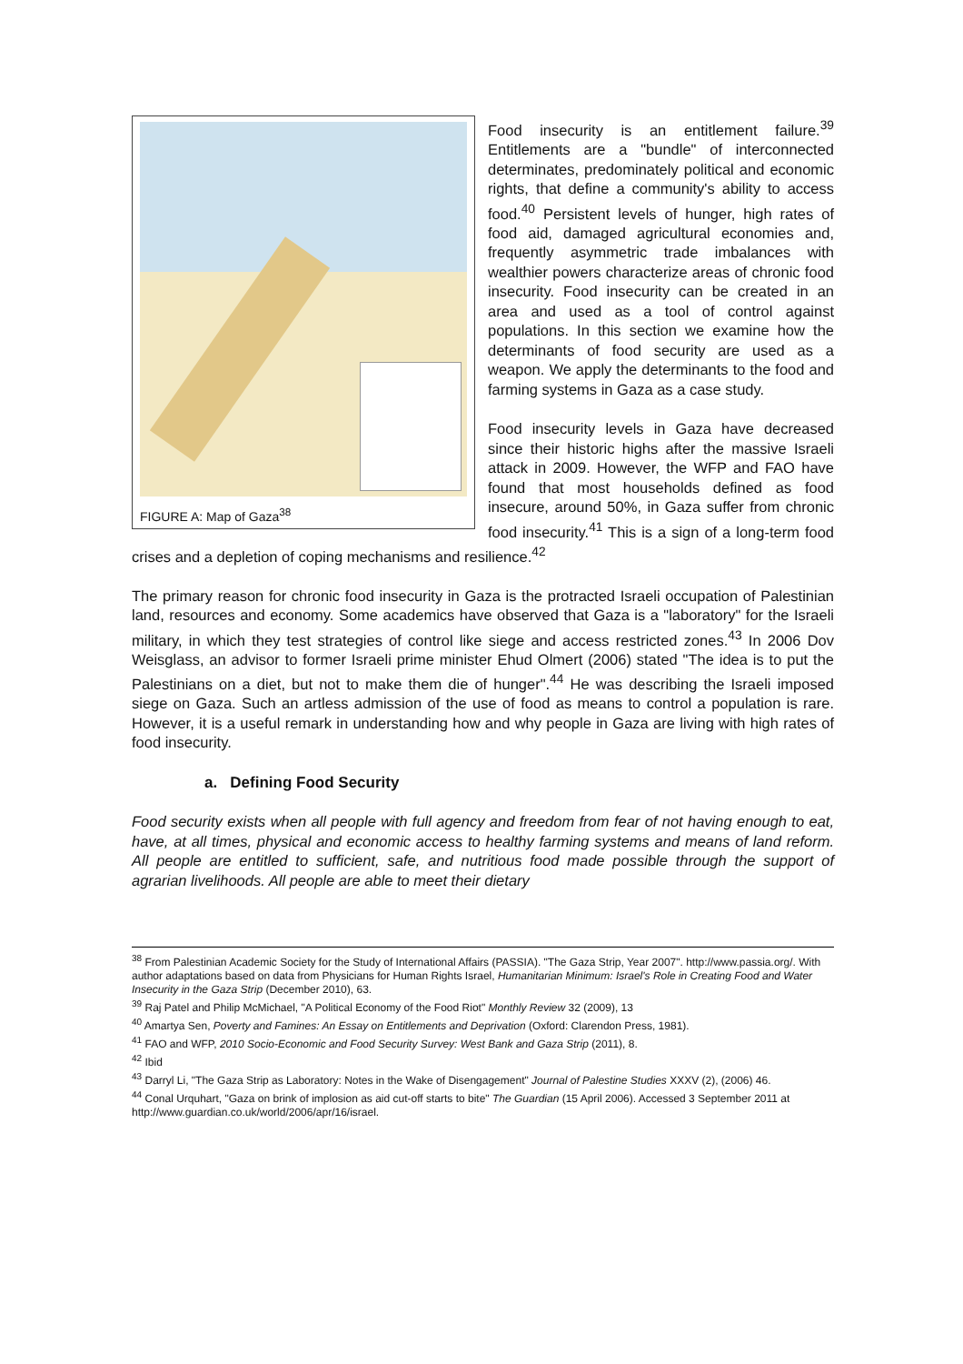FIGURE A: Map of Gaza<sup>38</sup>
Food insecurity is an entitlement failure.<sup>39</sup> Entitlements are a "bundle" of interconnected determinates, predominately political and economic rights, that define a community's ability to access food.<sup>40</sup> Persistent levels of hunger, high rates of food aid, damaged agricultural economies and, frequently asymmetric trade imbalances with wealthier powers characterize areas of chronic food insecurity. Food insecurity can be created in an area and used as a tool of control against populations. In this section we examine how the determinants of food security are used as a weapon. We apply the determinants to the food and farming systems in Gaza as a case study.
Food insecurity levels in Gaza have decreased since their historic highs after the massive Israeli attack in 2009. However, the WFP and FAO have found that most households defined as food insecure, around 50%, in Gaza suffer from chronic food insecurity.<sup>41</sup> This is a sign of a long-term food crises and a depletion of coping mechanisms and resilience.<sup>42</sup>
The primary reason for chronic food insecurity in Gaza is the protracted Israeli occupation of Palestinian land, resources and economy. Some academics have observed that Gaza is a "laboratory" for the Israeli military, in which they test strategies of control like siege and access restricted zones.<sup>43</sup> In 2006 Dov Weisglass, an advisor to former Israeli prime minister Ehud Olmert (2006) stated "The idea is to put the Palestinians on a diet, but not to make them die of hunger".<sup>44</sup> He was describing the Israeli imposed siege on Gaza. Such an artless admission of the use of food as means to control a population is rare. However, it is a useful remark in understanding how and why people in Gaza are living with high rates of food insecurity.
a. Defining Food Security
Food security exists when all people with full agency and freedom from fear of not having enough to eat, have, at all times, physical and economic access to healthy farming systems and means of land reform. All people are entitled to sufficient, safe, and nutritious food made possible through the support of agrarian livelihoods. All people are able to meet their dietary
<sup>38</sup> From Palestinian Academic Society for the Study of International Affairs (PASSIA). "The Gaza Strip, Year 2007". http://www.passia.org/. With author adaptations based on data from Physicians for Human Rights Israel, Humanitarian Minimum: Israel's Role in Creating Food and Water Insecurity in the Gaza Strip (December 2010), 63.
<sup>39</sup> Raj Patel and Philip McMichael, "A Political Economy of the Food Riot" Monthly Review 32 (2009), 13
<sup>40</sup> Amartya Sen, Poverty and Famines: An Essay on Entitlements and Deprivation (Oxford: Clarendon Press, 1981).
<sup>41</sup> FAO and WFP, 2010 Socio-Economic and Food Security Survey: West Bank and Gaza Strip (2011), 8.
<sup>42</sup> Ibid
<sup>43</sup> Darryl Li, "The Gaza Strip as Laboratory: Notes in the Wake of Disengagement" Journal of Palestine Studies XXXV (2), (2006) 46.
<sup>44</sup> Conal Urquhart, "Gaza on brink of implosion as aid cut-off starts to bite" The Guardian (15 April 2006). Accessed 3 September 2011 at http://www.guardian.co.uk/world/2006/apr/16/israel.